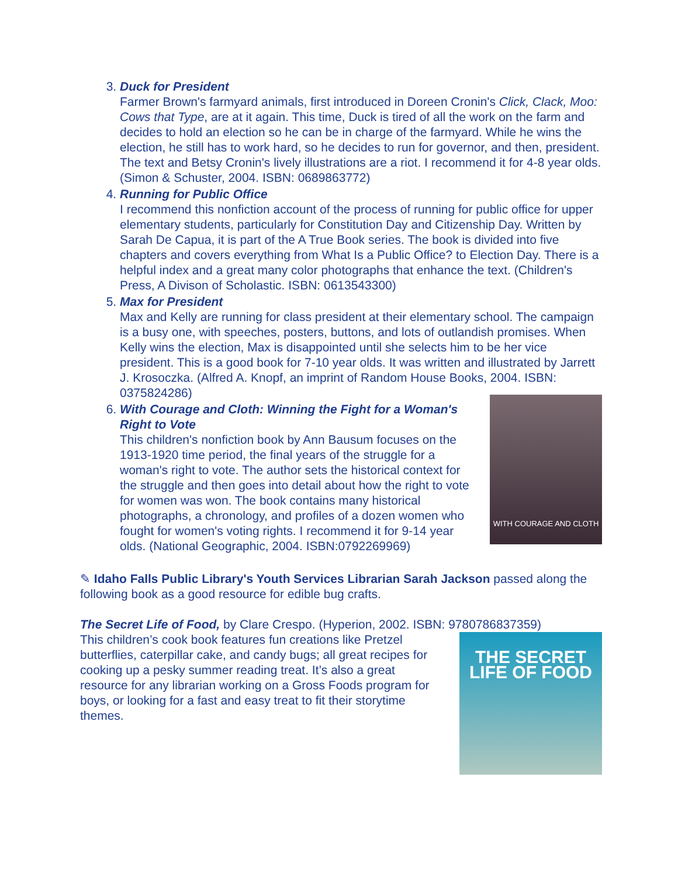3. Duck for President
Farmer Brown's farmyard animals, first introduced in Doreen Cronin's Click, Clack, Moo: Cows that Type, are at it again. This time, Duck is tired of all the work on the farm and decides to hold an election so he can be in charge of the farmyard. While he wins the election, he still has to work hard, so he decides to run for governor, and then, president. The text and Betsy Cronin's lively illustrations are a riot. I recommend it for 4-8 year olds. (Simon & Schuster, 2004. ISBN: 0689863772)
4. Running for Public Office
I recommend this nonfiction account of the process of running for public office for upper elementary students, particularly for Constitution Day and Citizenship Day. Written by Sarah De Capua, it is part of the A True Book series. The book is divided into five chapters and covers everything from What Is a Public Office? to Election Day. There is a helpful index and a great many color photographs that enhance the text. (Children's Press, A Divison of Scholastic. ISBN: 0613543300)
5. Max for President
Max and Kelly are running for class president at their elementary school. The campaign is a busy one, with speeches, posters, buttons, and lots of outlandish promises. When Kelly wins the election, Max is disappointed until she selects him to be her vice president. This is a good book for 7-10 year olds. It was written and illustrated by Jarrett J. Krosoczka. (Alfred A. Knopf, an imprint of Random House Books, 2004. ISBN: 0375824286)
6. With Courage and Cloth: Winning the Fight for a Woman's Right to Vote
This children's nonfiction book by Ann Bausum focuses on the 1913-1920 time period, the final years of the struggle for a woman's right to vote. The author sets the historical context for the struggle and then goes into detail about how the right to vote for women was won. The book contains many historical photographs, a chronology, and profiles of a dozen women who fought for women's voting rights. I recommend it for 9-14 year olds. (National Geographic, 2004. ISBN:0792269969)
WITH COURAGE AND CLOTH
✎ Idaho Falls Public Library's Youth Services Librarian Sarah Jackson passed along the following book as a good resource for edible bug crafts.
The Secret Life of Food, by Clare Crespo. (Hyperion, 2002. ISBN: 9780786837359)
This children’s cook book features fun creations like Pretzel butterflies, caterpillar cake, and candy bugs; all great recipes for cooking up a pesky summer reading treat. It’s also a great resource for any librarian working on a Gross Foods program for boys, or looking for a fast and easy treat to fit their storytime themes.
THE SECRET LIFE OF FOOD